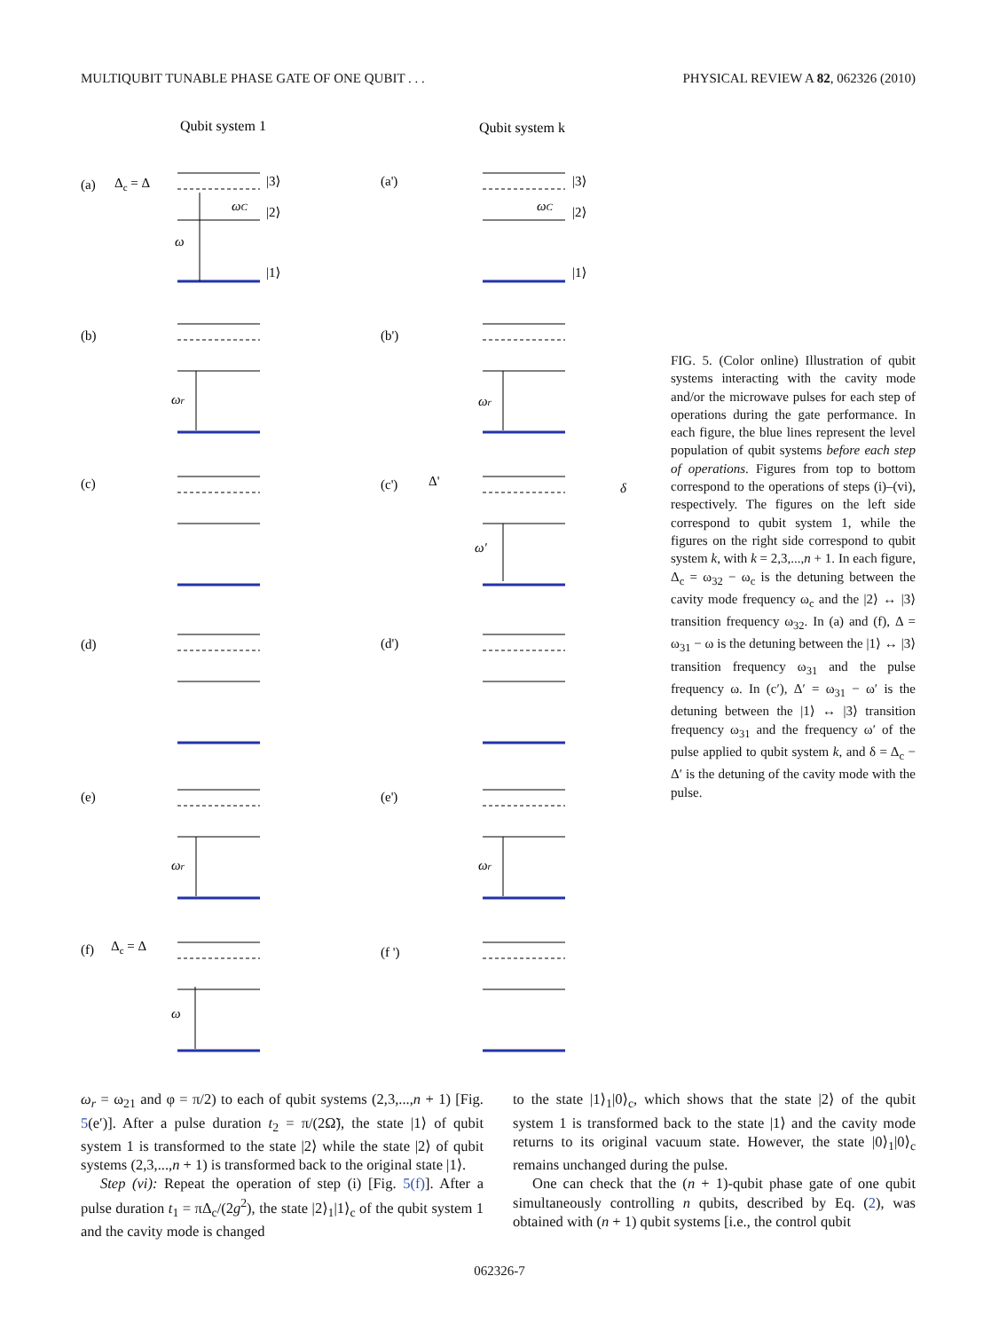MULTIQUBIT TUNABLE PHASE GATE OF ONE QUBIT . . . PHYSICAL REVIEW A 82, 062326 (2010)
Qubit system 1
Qubit system k
(a)
Δc = Δ
(b)
(c)
(d)
(e)
(f)
Δc = Δ
(a')
(b')
(c')
(d')
(e')
(f ')
|3⟩
|2⟩
|1⟩
ωC
ω
ωC
|3⟩
|2⟩
|1⟩
ωr
ωr
ω'
Δ'
δ
ωr
ωr
ω
FIG. 5. (Color online) Illustration of qubit systems interacting with the cavity mode and/or the microwave pulses for each step of operations during the gate performance. In each figure, the blue lines represent the level population of qubit systems before each step of operations. Figures from top to bottom correspond to the operations of steps (i)–(vi), respectively. The figures on the left side correspond to qubit system 1, while the figures on the right side correspond to qubit system k, with k = 2,3,...,n + 1. In each figure, Δ<sub>c</sub> = ω<sub>32</sub> − ω<sub>c</sub> is the detuning between the cavity mode frequency ω<sub>c</sub> and the |2⟩ ↔ |3⟩ transition frequency ω<sub>32</sub>. In (a) and (f), Δ = ω<sub>31</sub> − ω is the detuning between the |1⟩ ↔ |3⟩ transition frequency ω<sub>31</sub> and the pulse frequency ω. In (c′), Δ′ = ω<sub>31</sub> − ω′ is the detuning between the |1⟩ ↔ |3⟩ transition frequency ω<sub>31</sub> and the frequency ω′ of the pulse applied to qubit system k, and δ = Δ<sub>c</sub> − Δ′ is the detuning of the cavity mode with the pulse.
ω<sub>r</sub> = ω<sub>21</sub> and φ = π/2) to each of qubit systems (2,3,...,n + 1) [Fig. 5(e′)]. After a pulse duration t<sub>2</sub> = π/(2Ω̃), the state |1⟩ of qubit system 1 is transformed to the state |2⟩ while the state |2⟩ of qubit systems (2,3,...,n + 1) is transformed back to the original state |1⟩.
Step (vi): Repeat the operation of step (i) [Fig. 5(f)]. After a pulse duration t<sub>1</sub> = πΔ<sub>c</sub>/(2g<sup>2</sup>), the state |2⟩<sub>1</sub>|1⟩<sub>c</sub> of the qubit system 1 and the cavity mode is changed
to the state |1⟩<sub>1</sub>|0⟩<sub>c</sub>, which shows that the state |2⟩ of the qubit system 1 is transformed back to the state |1⟩ and the cavity mode returns to its original vacuum state. However, the state |0⟩<sub>1</sub>|0⟩<sub>c</sub> remains unchanged during the pulse.
One can check that the (n + 1)-qubit phase gate of one qubit simultaneously controlling n qubits, described by Eq. (2), was obtained with (n + 1) qubit systems [i.e., the control qubit
062326-7